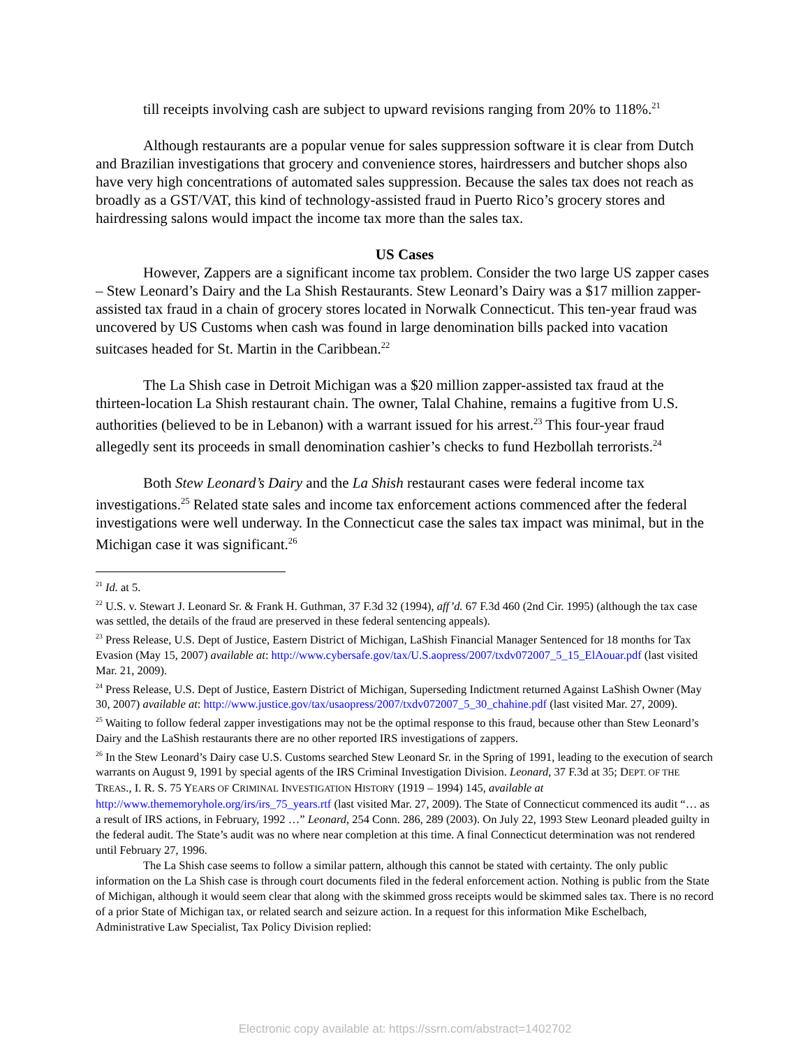till receipts involving cash are subject to upward revisions ranging from 20% to 118%.<sup>21</sup>
Although restaurants are a popular venue for sales suppression software it is clear from Dutch and Brazilian investigations that grocery and convenience stores, hairdressers and butcher shops also have very high concentrations of automated sales suppression. Because the sales tax does not reach as broadly as a GST/VAT, this kind of technology-assisted fraud in Puerto Rico’s grocery stores and hairdressing salons would impact the income tax more than the sales tax.
US Cases
However, Zappers are a significant income tax problem. Consider the two large US zapper cases – Stew Leonard’s Dairy and the La Shish Restaurants. Stew Leonard’s Dairy was a $17 million zapper-assisted tax fraud in a chain of grocery stores located in Norwalk Connecticut. This ten-year fraud was uncovered by US Customs when cash was found in large denomination bills packed into vacation suitcases headed for St. Martin in the Caribbean.<sup>22</sup>
The La Shish case in Detroit Michigan was a $20 million zapper-assisted tax fraud at the thirteen-location La Shish restaurant chain. The owner, Talal Chahine, remains a fugitive from U.S. authorities (believed to be in Lebanon) with a warrant issued for his arrest.<sup>23</sup> This four-year fraud allegedly sent its proceeds in small denomination cashier’s checks to fund Hezbollah terrorists.<sup>24</sup>
Both Stew Leonard’s Dairy and the La Shish restaurant cases were federal income tax investigations.<sup>25</sup> Related state sales and income tax enforcement actions commenced after the federal investigations were well underway. In the Connecticut case the sales tax impact was minimal, but in the Michigan case it was significant.<sup>26</sup>
<sup>21</sup> Id. at 5.
<sup>22</sup> U.S. v. Stewart J. Leonard Sr. & Frank H. Guthman, 37 F.3d 32 (1994), aff’d. 67 F.3d 460 (2nd Cir. 1995) (although the tax case was settled, the details of the fraud are preserved in these federal sentencing appeals).
<sup>23</sup> Press Release, U.S. Dept of Justice, Eastern District of Michigan, LaShish Financial Manager Sentenced for 18 months for Tax Evasion (May 15, 2007) available at: http://www.cybersafe.gov/tax/U.S.aopress/2007/txdv072007_5_15_ElAouar.pdf (last visited Mar. 21, 2009).
<sup>24</sup> Press Release, U.S. Dept of Justice, Eastern District of Michigan, Superseding Indictment returned Against LaShish Owner (May 30, 2007) available at: http://www.justice.gov/tax/usaopress/2007/txdv072007_5_30_chahine.pdf (last visited Mar. 27, 2009).
<sup>25</sup> Waiting to follow federal zapper investigations may not be the optimal response to this fraud, because other than Stew Leonard’s Dairy and the LaShish restaurants there are no other reported IRS investigations of zappers.
<sup>26</sup> In the Stew Leonard’s Dairy case U.S. Customs searched Stew Leonard Sr. in the Spring of 1991, leading to the execution of search warrants on August 9, 1991 by special agents of the IRS Criminal Investigation Division. Leonard, 37 F.3d at 35; DEPT. OF THE TREAS., I. R. S. 75 YEARS OF CRIMINAL INVESTIGATION HISTORY (1919 – 1994) 145, available at http://www.thememoryhole.org/irs/irs_75_years.rtf (last visited Mar. 27, 2009). The State of Connecticut commenced its audit “… as a result of IRS actions, in February, 1992 …” Leonard, 254 Conn. 286, 289 (2003). On July 22, 1993 Stew Leonard pleaded guilty in the federal audit. The State’s audit was no where near completion at this time. A final Connecticut determination was not rendered until February 27, 1996.
The La Shish case seems to follow a similar pattern, although this cannot be stated with certainty. The only public information on the La Shish case is through court documents filed in the federal enforcement action. Nothing is public from the State of Michigan, although it would seem clear that along with the skimmed gross receipts would be skimmed sales tax. There is no record of a prior State of Michigan tax, or related search and seizure action. In a request for this information Mike Eschelbach, Administrative Law Specialist, Tax Policy Division replied:
Electronic copy available at: https://ssrn.com/abstract=1402702